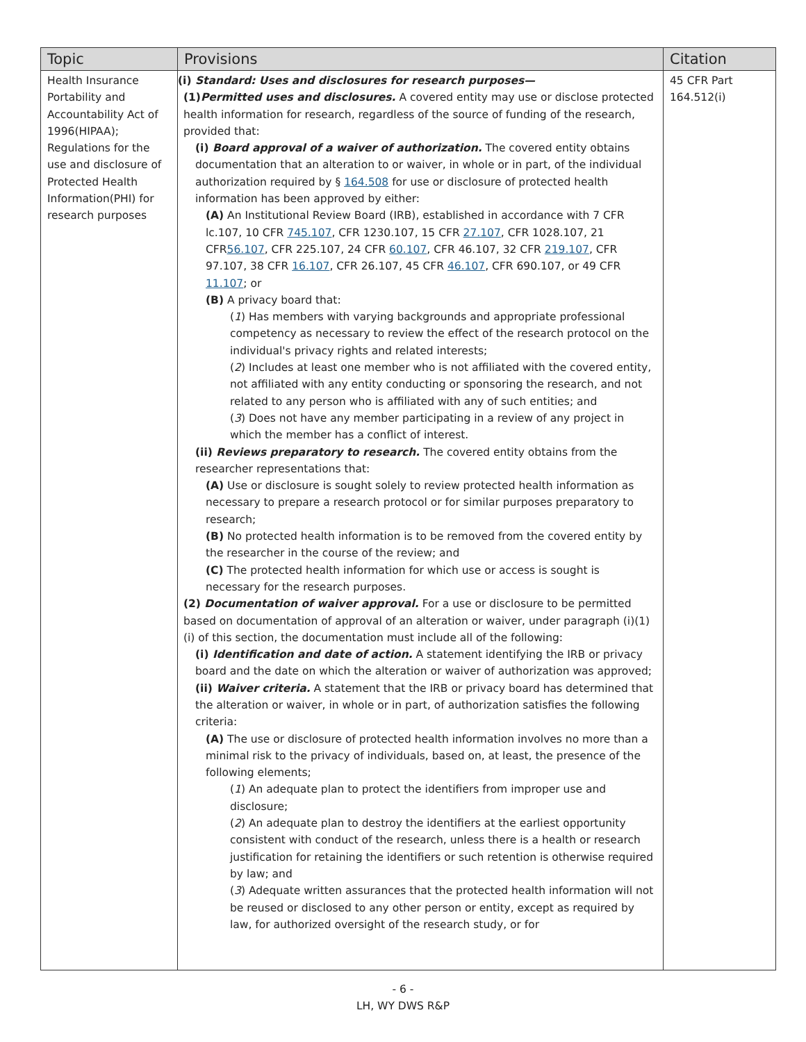| Topic | Provisions | Citation |
| --- | --- | --- |
| Health Insurance Portability and Accountability Act of 1996(HIPAA); Regulations for the use and disclosure of Protected Health Information(PHI) for research purposes | (i) Standard: Uses and disclosures for research purposes— (1) Permitted uses and disclosures. A covered entity may use or disclose protected health information for research, regardless of the source of funding of the research, provided that: (i) Board approval of a waiver of authorization. The covered entity obtains documentation that an alteration to or waiver, in whole or in part, of the individual authorization required by § 164.508 for use or disclosure of protected health information has been approved by either: (A) An Institutional Review Board (IRB), established in accordance with 7 CFR lc.107, 10 CFR 745.107 , CFR 1230.107, 15 CFR 27.107 , CFR 1028.107, 21 CFR 56.107 , CFR 225.107, 24 CFR 60.107 , CFR 46.107, 32 CFR 219.107 , CFR 97.107, 38 CFR 16.107 , CFR 26.107, 45 CFR 46.107 , CFR 690.107, or 49 CFR 11.107 ; or (B) A privacy board that: ( 1 ) Has members with varying backgrounds and appropriate professional competency as necessary to review the effect of the research protocol on the individual's privacy rights and related interests; ( 2 ) Includes at least one member who is not affiliated with the covered entity, not affiliated with any entity conducting or sponsoring the research, and not related to any person who is affiliated with any of such entities; and ( 3 ) Does not have any member participating in a review of any project in which the member has a conflict of interest. (ii) Reviews preparatory to research. The covered entity obtains from the researcher representations that: (A) Use or disclosure is sought solely to review protected health information as necessary to prepare a research protocol or for similar purposes preparatory to research; (B) No protected health information is to be removed from the covered entity by the researcher in the course of the review; and (C) The protected health information for which use or access is sought is necessary for the research purposes. (2) Documentation of waiver approval. For a use or disclosure to be permitted based on documentation of approval of an alteration or waiver, under paragraph (i)(1)(i) of this section, the documentation must include all of the following: (i) Identification and date of action. A statement identifying the IRB or privacy board and the date on which the alteration or waiver of authorization was approved; (ii) Waiver criteria. A statement that the IRB or privacy board has determined that the alteration or waiver, in whole or in part, of authorization satisfies the following criteria: (A) The use or disclosure of protected health information involves no more than a minimal risk to the privacy of individuals, based on, at least, the presence of the following elements; ( 1 ) An adequate plan to protect the identifiers from improper use and disclosure; ( 2 ) An adequate plan to destroy the identifiers at the earliest opportunity consistent with conduct of the research, unless there is a health or research justification for retaining the identifiers or such retention is otherwise required by law; and ( 3 ) Adequate written assurances that the protected health information will not be reused or disclosed to any other person or entity, except as required by law, for authorized oversight of the research study, or for | 45 CFR Part 164.512(i) |
- 6 -
LH, WY DWS R&P